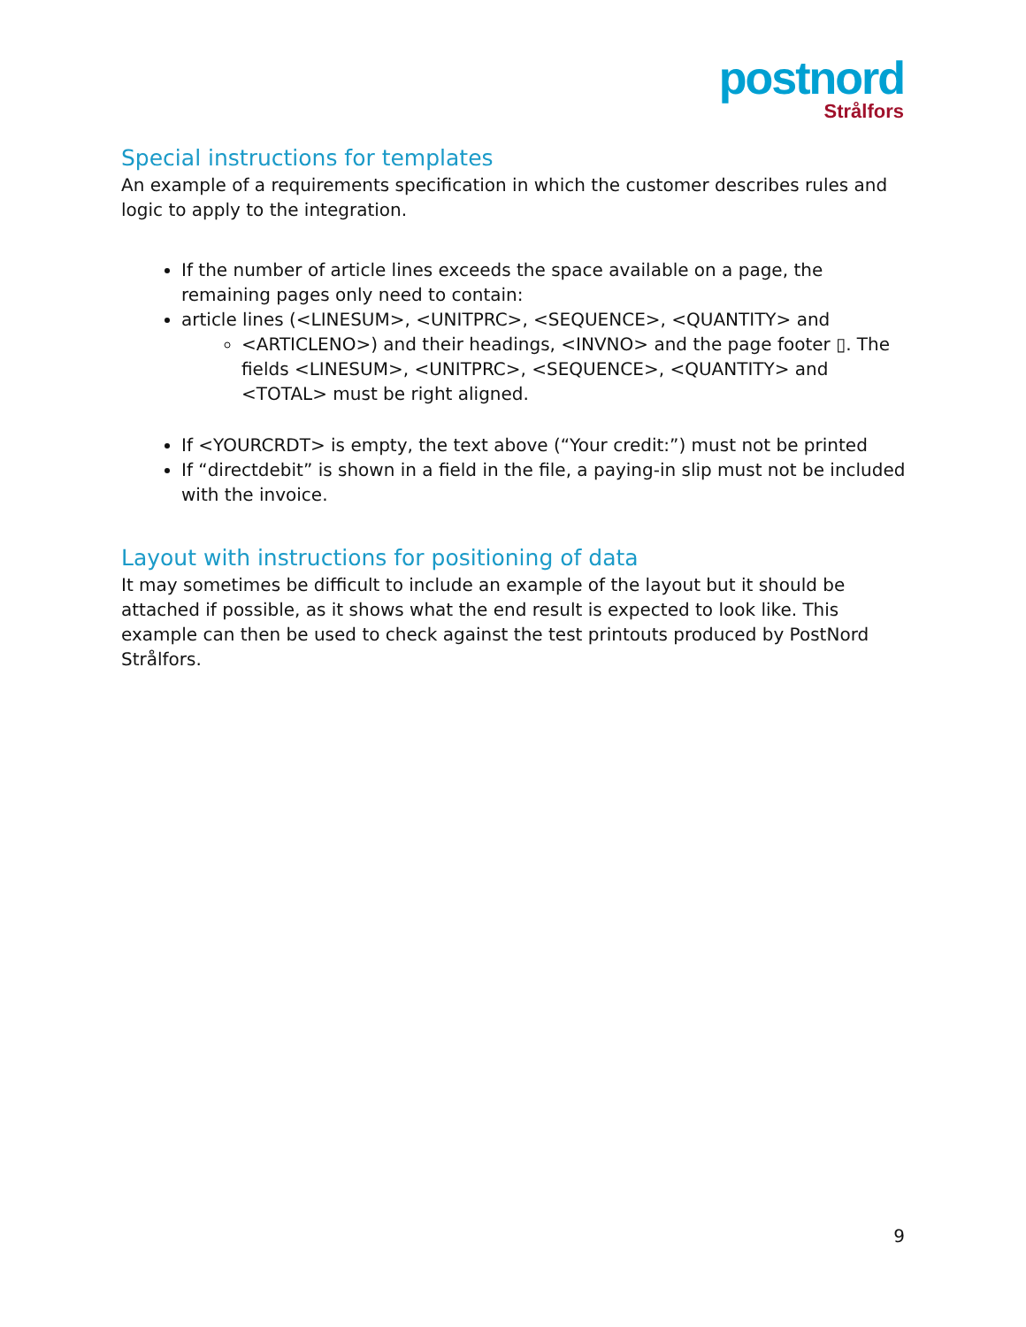postnord
Strålfors
Special instructions for templates
An example of a requirements specification in which the customer describes rules and logic to apply to the integration.
If the number of article lines exceeds the space available on a page, the remaining pages only need to contain:
article lines (<LINESUM>, <UNITPRC>, <SEQUENCE>, <QUANTITY> and
<ARTICLENO>) and their headings, <INVNO> and the page footer ▯. The fields <LINESUM>, <UNITPRC>, <SEQUENCE>, <QUANTITY> and <TOTAL> must be right aligned.
If <YOURCRDT> is empty, the text above (“Your credit:”) must not be printed
If “directdebit” is shown in a field in the file, a paying-in slip must not be included with the invoice.
Layout with instructions for positioning of data
It may sometimes be difficult to include an example of the layout but it should be attached if possible, as it shows what the end result is expected to look like. This example can then be used to check against the test printouts produced by PostNord Strålfors.
9